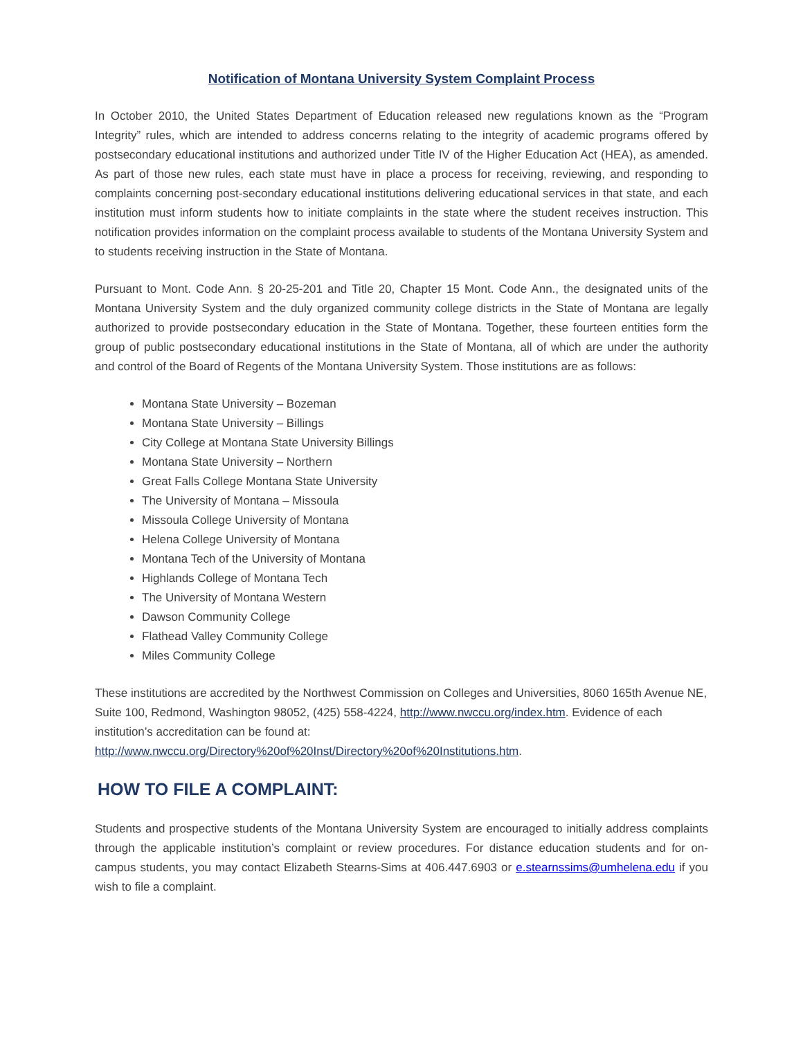Notification of Montana University System Complaint Process
In October 2010, the United States Department of Education released new regulations known as the “Program Integrity” rules, which are intended to address concerns relating to the integrity of academic programs offered by postsecondary educational institutions and authorized under Title IV of the Higher Education Act (HEA), as amended. As part of those new rules, each state must have in place a process for receiving, reviewing, and responding to complaints concerning post-secondary educational institutions delivering educational services in that state, and each institution must inform students how to initiate complaints in the state where the student receives instruction. This notification provides information on the complaint process available to students of the Montana University System and to students receiving instruction in the State of Montana.
Pursuant to Mont. Code Ann. § 20-25-201 and Title 20, Chapter 15 Mont. Code Ann., the designated units of the Montana University System and the duly organized community college districts in the State of Montana are legally authorized to provide postsecondary education in the State of Montana. Together, these fourteen entities form the group of public postsecondary educational institutions in the State of Montana, all of which are under the authority and control of the Board of Regents of the Montana University System. Those institutions are as follows:
Montana State University – Bozeman
Montana State University – Billings
City College at Montana State University Billings
Montana State University – Northern
Great Falls College Montana State University
The University of Montana – Missoula
Missoula College University of Montana
Helena College University of Montana
Montana Tech of the University of Montana
Highlands College of Montana Tech
The University of Montana Western
Dawson Community College
Flathead Valley Community College
Miles Community College
These institutions are accredited by the Northwest Commission on Colleges and Universities, 8060 165th Avenue NE, Suite 100, Redmond, Washington 98052, (425) 558-4224, http://www.nwccu.org/index.htm. Evidence of each institution’s accreditation can be found at:
http://www.nwccu.org/Directory%20of%20Inst/Directory%20of%20Institutions.htm.
HOW TO FILE A COMPLAINT:
Students and prospective students of the Montana University System are encouraged to initially address complaints through the applicable institution’s complaint or review procedures. For distance education students and for on-campus students, you may contact Elizabeth Stearns-Sims at 406.447.6903 or e.stearnssims@umhelena.edu if you wish to file a complaint.